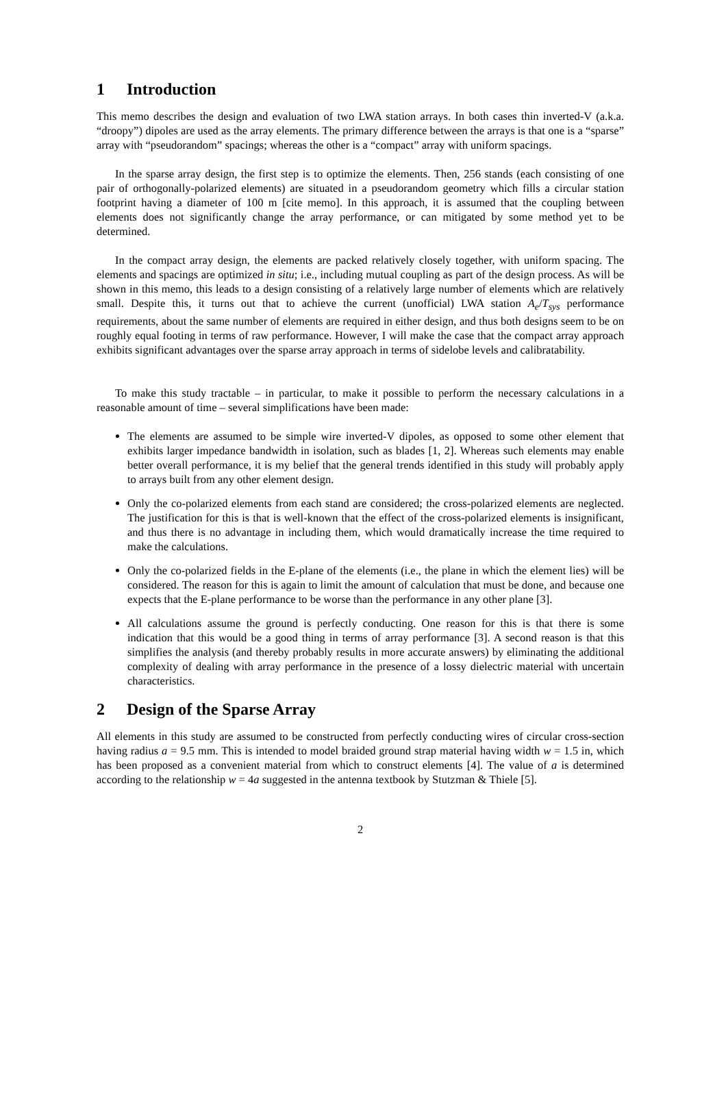1 Introduction
This memo describes the design and evaluation of two LWA station arrays. In both cases thin inverted-V (a.k.a. “droopy”) dipoles are used as the array elements. The primary difference between the arrays is that one is a “sparse” array with “pseudorandom” spacings; whereas the other is a “compact” array with uniform spacings.
In the sparse array design, the first step is to optimize the elements. Then, 256 stands (each consisting of one pair of orthogonally-polarized elements) are situated in a pseudorandom geometry which fills a circular station footprint having a diameter of 100 m [cite memo]. In this approach, it is assumed that the coupling between elements does not significantly change the array performance, or can mitigated by some method yet to be determined.
In the compact array design, the elements are packed relatively closely together, with uniform spacing. The elements and spacings are optimized in situ; i.e., including mutual coupling as part of the design process. As will be shown in this memo, this leads to a design consisting of a relatively large number of elements which are relatively small. Despite this, it turns out that to achieve the current (unofficial) LWA station A<sub>e</sub>/T<sub>sys</sub> performance requirements, about the same number of elements are required in either design, and thus both designs seem to be on roughly equal footing in terms of raw performance. However, I will make the case that the compact array approach exhibits significant advantages over the sparse array approach in terms of sidelobe levels and calibratability.
To make this study tractable – in particular, to make it possible to perform the necessary calculations in a reasonable amount of time – several simplifications have been made:
The elements are assumed to be simple wire inverted-V dipoles, as opposed to some other element that exhibits larger impedance bandwidth in isolation, such as blades [1, 2]. Whereas such elements may enable better overall performance, it is my belief that the general trends identified in this study will probably apply to arrays built from any other element design.
Only the co-polarized elements from each stand are considered; the cross-polarized elements are neglected. The justification for this is that is well-known that the effect of the cross-polarized elements is insignificant, and thus there is no advantage in including them, which would dramatically increase the time required to make the calculations.
Only the co-polarized fields in the E-plane of the elements (i.e., the plane in which the element lies) will be considered. The reason for this is again to limit the amount of calculation that must be done, and because one expects that the E-plane performance to be worse than the performance in any other plane [3].
All calculations assume the ground is perfectly conducting. One reason for this is that there is some indication that this would be a good thing in terms of array performance [3]. A second reason is that this simplifies the analysis (and thereby probably results in more accurate answers) by eliminating the additional complexity of dealing with array performance in the presence of a lossy dielectric material with uncertain characteristics.
2 Design of the Sparse Array
All elements in this study are assumed to be constructed from perfectly conducting wires of circular cross-section having radius a = 9.5 mm. This is intended to model braided ground strap material having width w = 1.5 in, which has been proposed as a convenient material from which to construct elements [4]. The value of a is determined according to the relationship w = 4a suggested in the antenna textbook by Stutzman & Thiele [5].
2